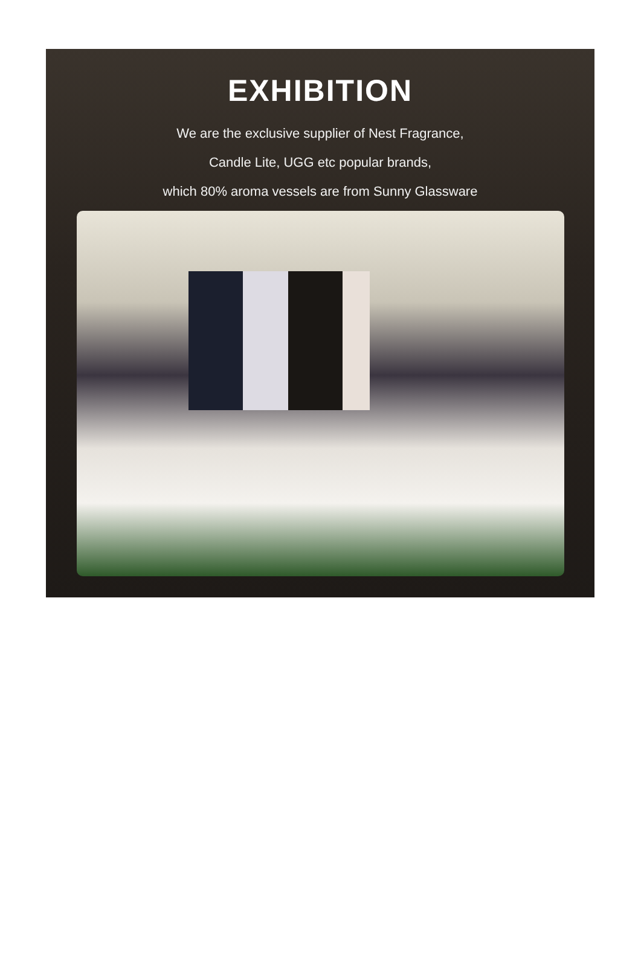EXHIBITION
We are the exclusive supplier of Nest Fragrance,
Candle Lite, UGG etc popular brands,
which 80% aroma vessels are from Sunny Glassware